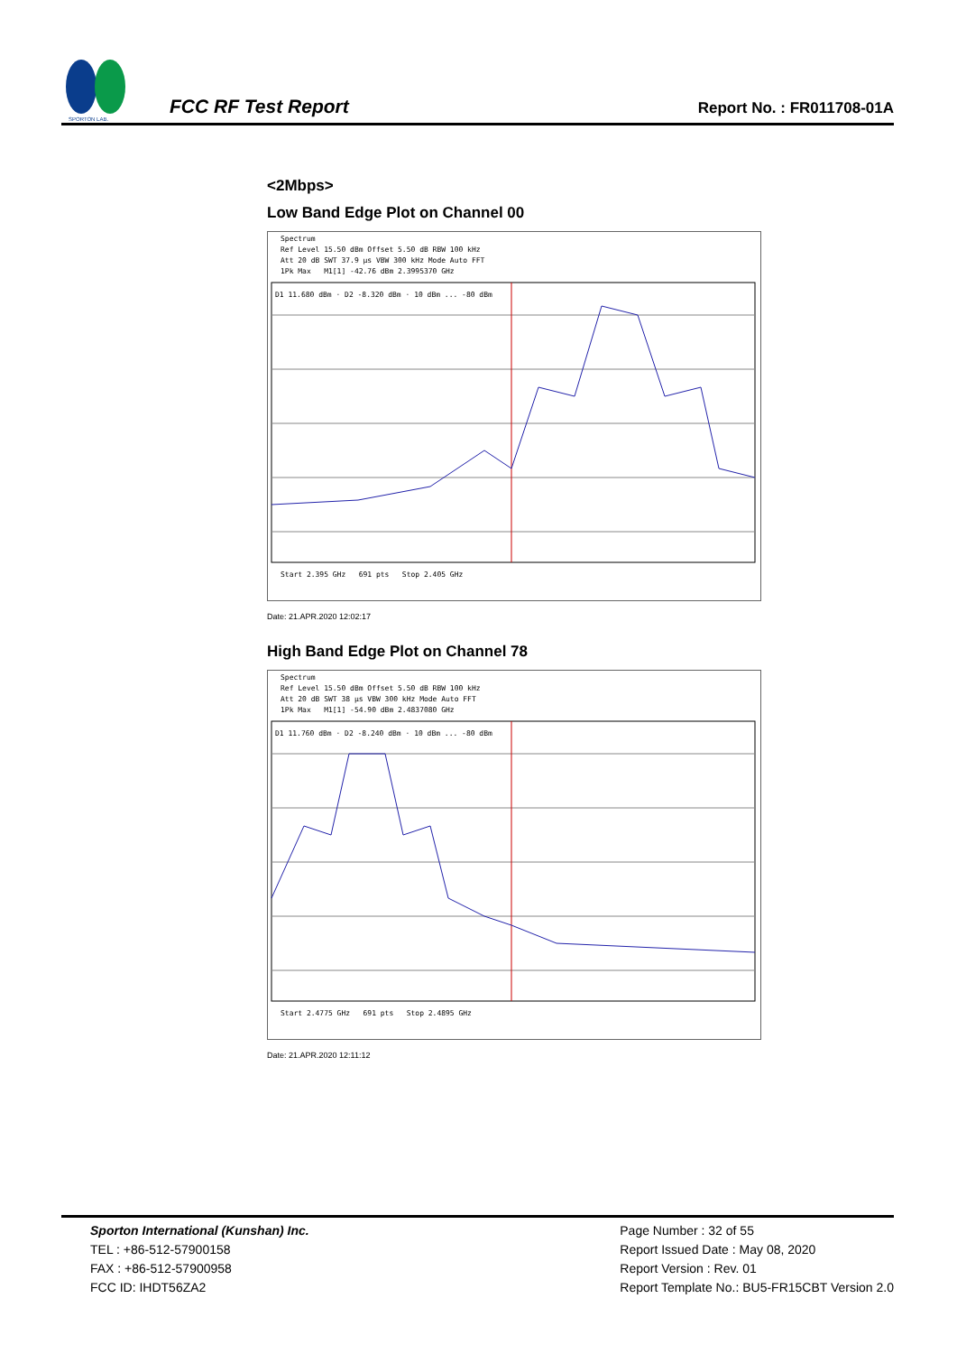SPORTON LAB.
FCC RF Test Report
Report No. : FR011708-01A
<2Mbps>
Low Band Edge Plot on Channel 00
Spectrum
Ref Level 15.50 dBm Offset 5.50 dB RBW 100 kHz
Att 20 dB SWT 37.9 µs VBW 300 kHz Mode Auto FFT
1Pk Max M1[1] -42.76 dBm 2.3995370 GHz
D1 11.680 dBm · D2 -8.320 dBm · 10 dBm ... -80 dBm
Start 2.395 GHz 691 pts Stop 2.405 GHz
Date: 21.APR.2020 12:02:17
High Band Edge Plot on Channel 78
Spectrum
Ref Level 15.50 dBm Offset 5.50 dB RBW 100 kHz
Att 20 dB SWT 38 µs VBW 300 kHz Mode Auto FFT
1Pk Max M1[1] -54.90 dBm 2.4837080 GHz
D1 11.760 dBm · D2 -8.240 dBm · 10 dBm ... -80 dBm
Start 2.4775 GHz 691 pts Stop 2.4895 GHz
Date: 21.APR.2020 12:11:12
Sporton International (Kunshan) Inc.
TEL : +86-512-57900158
FAX : +86-512-57900958
FCC ID: IHDT56ZA2
Page Number : 32 of 55
Report Issued Date : May 08, 2020
Report Version : Rev. 01
Report Template No.: BU5-FR15CBT Version 2.0